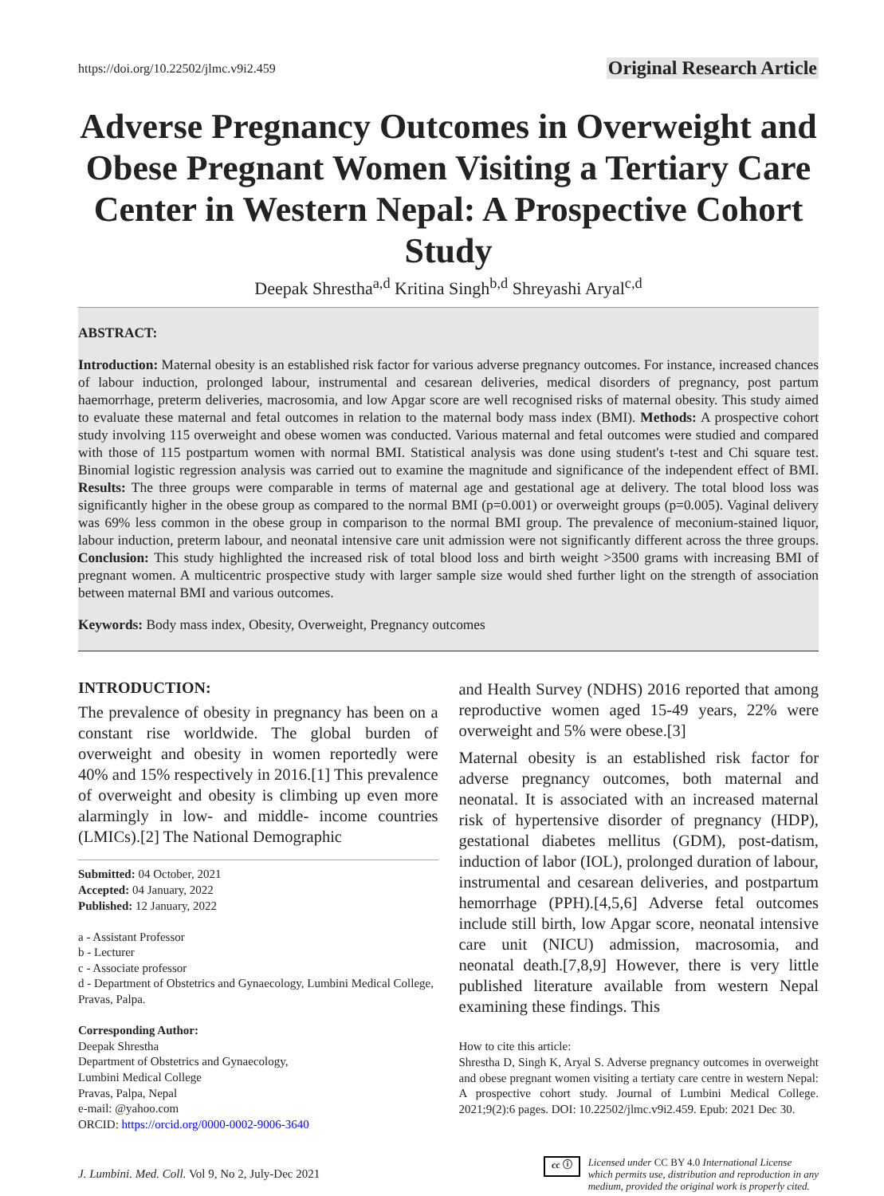https://doi.org/10.22502/jlmc.v9i2.459 Original Research Article
Adverse Pregnancy Outcomes in Overweight and Obese Pregnant Women Visiting a Tertiary Care Center in Western Nepal: A Prospective Cohort Study
Deepak Shrestha<sup>a,d</sup> Kritina Singh<sup>b,d</sup> Shreyashi Aryal<sup>c,d</sup>
ABSTRACT:
Introduction: Maternal obesity is an established risk factor for various adverse pregnancy outcomes. For instance, increased chances of labour induction, prolonged labour, instrumental and cesarean deliveries, medical disorders of pregnancy, post partum haemorrhage, preterm deliveries, macrosomia, and low Apgar score are well recognised risks of maternal obesity. This study aimed to evaluate these maternal and fetal outcomes in relation to the maternal body mass index (BMI). Methods: A prospective cohort study involving 115 overweight and obese women was conducted. Various maternal and fetal outcomes were studied and compared with those of 115 postpartum women with normal BMI. Statistical analysis was done using student's t-test and Chi square test. Binomial logistic regression analysis was carried out to examine the magnitude and significance of the independent effect of BMI. Results: The three groups were comparable in terms of maternal age and gestational age at delivery. The total blood loss was significantly higher in the obese group as compared to the normal BMI (p=0.001) or overweight groups (p=0.005). Vaginal delivery was 69% less common in the obese group in comparison to the normal BMI group. The prevalence of meconium-stained liquor, labour induction, preterm labour, and neonatal intensive care unit admission were not significantly different across the three groups. Conclusion: This study highlighted the increased risk of total blood loss and birth weight >3500 grams with increasing BMI of pregnant women. A multicentric prospective study with larger sample size would shed further light on the strength of association between maternal BMI and various outcomes.
Keywords: Body mass index, Obesity, Overweight, Pregnancy outcomes
INTRODUCTION:
The prevalence of obesity in pregnancy has been on a constant rise worldwide. The global burden of overweight and obesity in women reportedly were 40% and 15% respectively in 2016.[1] This prevalence of overweight and obesity is climbing up even more alarmingly in low- and middle- income countries (LMICs).[2] The National Demographic
Submitted: 04 October, 2021
Accepted: 04 January, 2022
Published: 12 January, 2022
a - Assistant Professor
b - Lecturer
c - Associate professor
d - Department of Obstetrics and Gynaecology, Lumbini Medical College, Pravas, Palpa.
Corresponding Author:
Deepak Shrestha
Department of Obstetrics and Gynaecology,
Lumbini Medical College
Pravas, Palpa, Nepal
e-mail: @yahoo.com
ORCID: https://orcid.org/0000-0002-9006-3640
and Health Survey (NDHS) 2016 reported that among reproductive women aged 15-49 years, 22% were overweight and 5% were obese.[3]
Maternal obesity is an established risk factor for adverse pregnancy outcomes, both maternal and neonatal. It is associated with an increased maternal risk of hypertensive disorder of pregnancy (HDP), gestational diabetes mellitus (GDM), post-datism, induction of labor (IOL), prolonged duration of labour, instrumental and cesarean deliveries, and postpartum hemorrhage (PPH).[4,5,6] Adverse fetal outcomes include still birth, low Apgar score, neonatal intensive care unit (NICU) admission, macrosomia, and neonatal death.[7,8,9] However, there is very little published literature available from western Nepal examining these findings. This
How to cite this article:
Shrestha D, Singh K, Aryal S. Adverse pregnancy outcomes in overweight and obese pregnant women visiting a tertiaty care centre in western Nepal: A prospective cohort study. Journal of Lumbini Medical College. 2021;9(2):6 pages. DOI: 10.22502/jlmc.v9i2.459. Epub: 2021 Dec 30.
J. Lumbini. Med. Coll. Vol 9, No 2, July-Dec 2021
cc ⓘ Licensed under CC BY 4.0 International License
which permits use, distribution and reproduction in any
medium, provided the original work is properly cited.